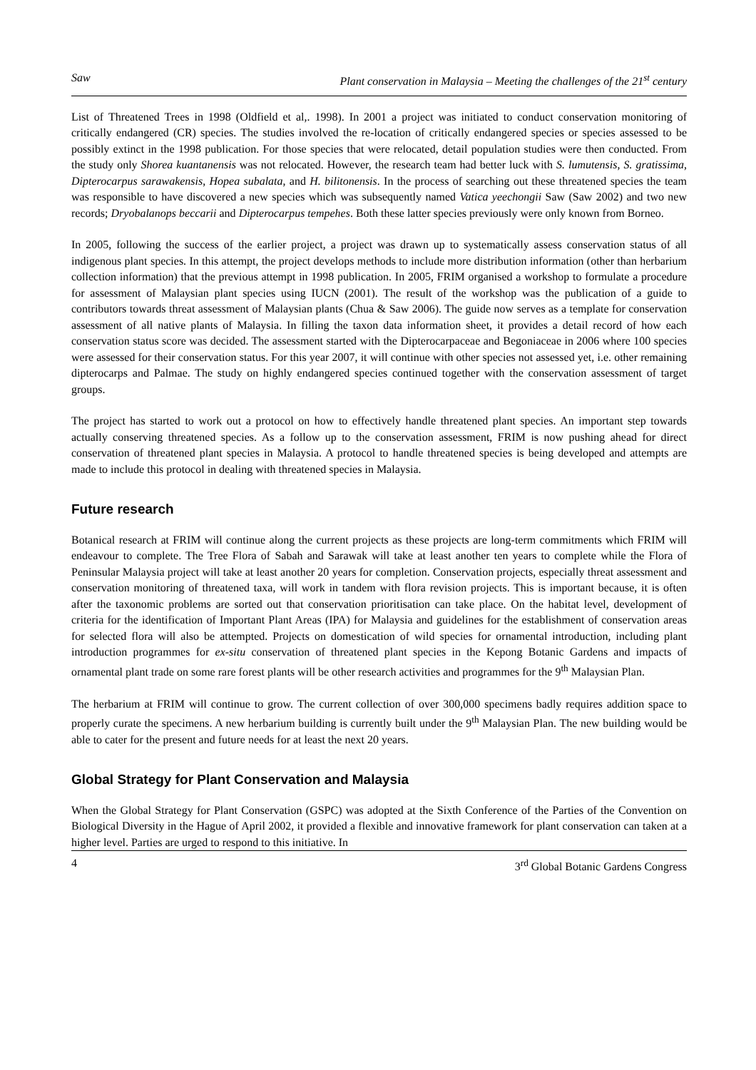Saw Plant conservation in Malaysia – Meeting the challenges of the 21<sup>st</sup> century
List of Threatened Trees in 1998 (Oldfield et al,. 1998). In 2001 a project was initiated to conduct conservation monitoring of critically endangered (CR) species. The studies involved the re-location of critically endangered species or species assessed to be possibly extinct in the 1998 publication. For those species that were relocated, detail population studies were then conducted. From the study only Shorea kuantanensis was not relocated. However, the research team had better luck with S. lumutensis, S. gratissima, Dipterocarpus sarawakensis, Hopea subalata, and H. bilitonensis. In the process of searching out these threatened species the team was responsible to have discovered a new species which was subsequently named Vatica yeechongii Saw (Saw 2002) and two new records; Dryobalanops beccarii and Dipterocarpus tempehes. Both these latter species previously were only known from Borneo.
In 2005, following the success of the earlier project, a project was drawn up to systematically assess conservation status of all indigenous plant species. In this attempt, the project develops methods to include more distribution information (other than herbarium collection information) that the previous attempt in 1998 publication. In 2005, FRIM organised a workshop to formulate a procedure for assessment of Malaysian plant species using IUCN (2001). The result of the workshop was the publication of a guide to contributors towards threat assessment of Malaysian plants (Chua & Saw 2006). The guide now serves as a template for conservation assessment of all native plants of Malaysia. In filling the taxon data information sheet, it provides a detail record of how each conservation status score was decided. The assessment started with the Dipterocarpaceae and Begoniaceae in 2006 where 100 species were assessed for their conservation status. For this year 2007, it will continue with other species not assessed yet, i.e. other remaining dipterocarps and Palmae. The study on highly endangered species continued together with the conservation assessment of target groups.
The project has started to work out a protocol on how to effectively handle threatened plant species. An important step towards actually conserving threatened species. As a follow up to the conservation assessment, FRIM is now pushing ahead for direct conservation of threatened plant species in Malaysia. A protocol to handle threatened species is being developed and attempts are made to include this protocol in dealing with threatened species in Malaysia.
Future research
Botanical research at FRIM will continue along the current projects as these projects are long-term commitments which FRIM will endeavour to complete. The Tree Flora of Sabah and Sarawak will take at least another ten years to complete while the Flora of Peninsular Malaysia project will take at least another 20 years for completion. Conservation projects, especially threat assessment and conservation monitoring of threatened taxa, will work in tandem with flora revision projects. This is important because, it is often after the taxonomic problems are sorted out that conservation prioritisation can take place. On the habitat level, development of criteria for the identification of Important Plant Areas (IPA) for Malaysia and guidelines for the establishment of conservation areas for selected flora will also be attempted. Projects on domestication of wild species for ornamental introduction, including plant introduction programmes for ex-situ conservation of threatened plant species in the Kepong Botanic Gardens and impacts of ornamental plant trade on some rare forest plants will be other research activities and programmes for the 9<sup>th</sup> Malaysian Plan.
The herbarium at FRIM will continue to grow. The current collection of over 300,000 specimens badly requires addition space to properly curate the specimens. A new herbarium building is currently built under the 9<sup>th</sup> Malaysian Plan. The new building would be able to cater for the present and future needs for at least the next 20 years.
Global Strategy for Plant Conservation and Malaysia
When the Global Strategy for Plant Conservation (GSPC) was adopted at the Sixth Conference of the Parties of the Convention on Biological Diversity in the Hague of April 2002, it provided a flexible and innovative framework for plant conservation can taken at a higher level. Parties are urged to respond to this initiative. In
4 3<sup>rd</sup> Global Botanic Gardens Congress